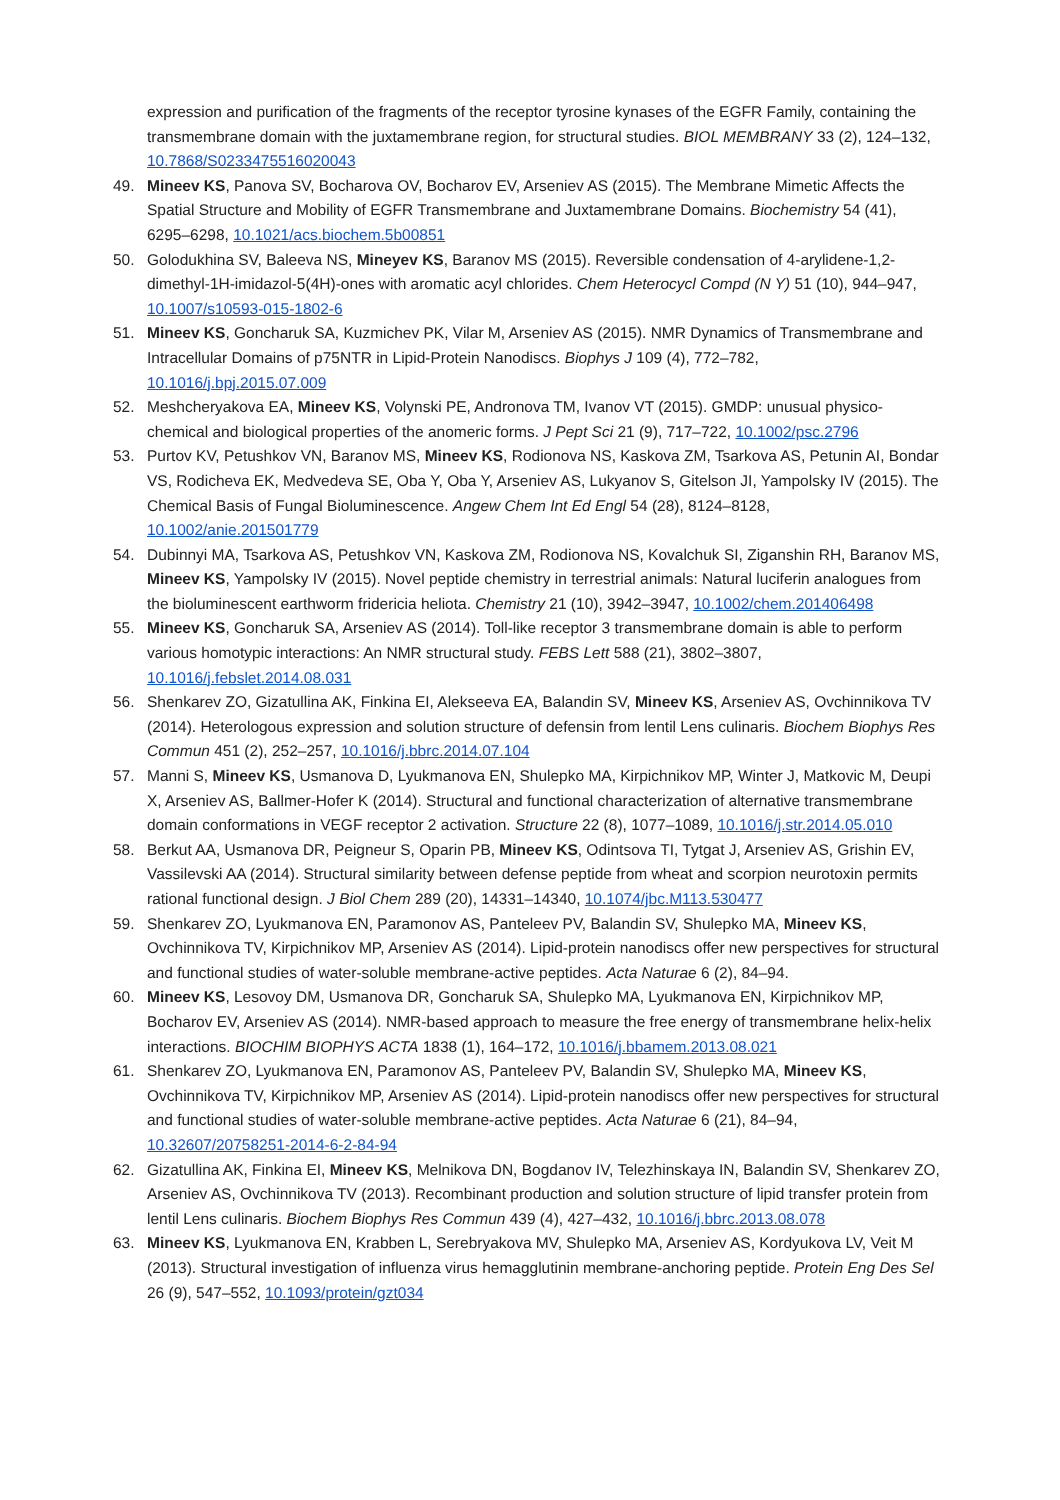expression and purification of the fragments of the receptor tyrosine kynases of the EGFR Family, containing the transmembrane domain with the juxtamembrane region, for structural studies. BIOL MEMBRANY 33 (2), 124–132, 10.7868/S0233475516020043
49. Mineev KS, Panova SV, Bocharova OV, Bocharov EV, Arseniev AS (2015). The Membrane Mimetic Affects the Spatial Structure and Mobility of EGFR Transmembrane and Juxtamembrane Domains. Biochemistry 54 (41), 6295–6298, 10.1021/acs.biochem.5b00851
50. Golodukhina SV, Baleeva NS, Mineyev KS, Baranov MS (2015). Reversible condensation of 4-arylidene-1,2-dimethyl-1H-imidazol-5(4H)-ones with aromatic acyl chlorides. Chem Heterocycl Compd (N Y) 51 (10), 944–947, 10.1007/s10593-015-1802-6
51. Mineev KS, Goncharuk SA, Kuzmichev PK, Vilar M, Arseniev AS (2015). NMR Dynamics of Transmembrane and Intracellular Domains of p75NTR in Lipid-Protein Nanodiscs. Biophys J 109 (4), 772–782, 10.1016/j.bpj.2015.07.009
52. Meshcheryakova EA, Mineev KS, Volynski PE, Andronova TM, Ivanov VT (2015). GMDP: unusual physico-chemical and biological properties of the anomeric forms. J Pept Sci 21 (9), 717–722, 10.1002/psc.2796
53. Purtov KV, Petushkov VN, Baranov MS, Mineev KS, Rodionova NS, Kaskova ZM, Tsarkova AS, Petunin AI, Bondar VS, Rodicheva EK, Medvedeva SE, Oba Y, Oba Y, Arseniev AS, Lukyanov S, Gitelson JI, Yampolsky IV (2015). The Chemical Basis of Fungal Bioluminescence. Angew Chem Int Ed Engl 54 (28), 8124–8128, 10.1002/anie.201501779
54. Dubinnyi MA, Tsarkova AS, Petushkov VN, Kaskova ZM, Rodionova NS, Kovalchuk SI, Ziganshin RH, Baranov MS, Mineev KS, Yampolsky IV (2015). Novel peptide chemistry in terrestrial animals: Natural luciferin analogues from the bioluminescent earthworm fridericia heliota. Chemistry 21 (10), 3942–3947, 10.1002/chem.201406498
55. Mineev KS, Goncharuk SA, Arseniev AS (2014). Toll-like receptor 3 transmembrane domain is able to perform various homotypic interactions: An NMR structural study. FEBS Lett 588 (21), 3802–3807, 10.1016/j.febslet.2014.08.031
56. Shenkarev ZO, Gizatullina AK, Finkina EI, Alekseeva EA, Balandin SV, Mineev KS, Arseniev AS, Ovchinnikova TV (2014). Heterologous expression and solution structure of defensin from lentil Lens culinaris. Biochem Biophys Res Commun 451 (2), 252–257, 10.1016/j.bbrc.2014.07.104
57. Manni S, Mineev KS, Usmanova D, Lyukmanova EN, Shulepko MA, Kirpichnikov MP, Winter J, Matkovic M, Deupi X, Arseniev AS, Ballmer-Hofer K (2014). Structural and functional characterization of alternative transmembrane domain conformations in VEGF receptor 2 activation. Structure 22 (8), 1077–1089, 10.1016/j.str.2014.05.010
58. Berkut AA, Usmanova DR, Peigneur S, Oparin PB, Mineev KS, Odintsova TI, Tytgat J, Arseniev AS, Grishin EV, Vassilevski AA (2014). Structural similarity between defense peptide from wheat and scorpion neurotoxin permits rational functional design. J Biol Chem 289 (20), 14331–14340, 10.1074/jbc.M113.530477
59. Shenkarev ZO, Lyukmanova EN, Paramonov AS, Panteleev PV, Balandin SV, Shulepko MA, Mineev KS, Ovchinnikova TV, Kirpichnikov MP, Arseniev AS (2014). Lipid-protein nanodiscs offer new perspectives for structural and functional studies of water-soluble membrane-active peptides. Acta Naturae 6 (2), 84–94.
60. Mineev KS, Lesovoy DM, Usmanova DR, Goncharuk SA, Shulepko MA, Lyukmanova EN, Kirpichnikov MP, Bocharov EV, Arseniev AS (2014). NMR-based approach to measure the free energy of transmembrane helix-helix interactions. BIOCHIM BIOPHYS ACTA 1838 (1), 164–172, 10.1016/j.bbamem.2013.08.021
61. Shenkarev ZO, Lyukmanova EN, Paramonov AS, Panteleev PV, Balandin SV, Shulepko MA, Mineev KS, Ovchinnikova TV, Kirpichnikov MP, Arseniev AS (2014). Lipid-protein nanodiscs offer new perspectives for structural and functional studies of water-soluble membrane-active peptides. Acta Naturae 6 (21), 84–94, 10.32607/20758251-2014-6-2-84-94
62. Gizatullina AK, Finkina EI, Mineev KS, Melnikova DN, Bogdanov IV, Telezhinskaya IN, Balandin SV, Shenkarev ZO, Arseniev AS, Ovchinnikova TV (2013). Recombinant production and solution structure of lipid transfer protein from lentil Lens culinaris. Biochem Biophys Res Commun 439 (4), 427–432, 10.1016/j.bbrc.2013.08.078
63. Mineev KS, Lyukmanova EN, Krabben L, Serebryakova MV, Shulepko MA, Arseniev AS, Kordyukova LV, Veit M (2013). Structural investigation of influenza virus hemagglutinin membrane-anchoring peptide. Protein Eng Des Sel 26 (9), 547–552, 10.1093/protein/gzt034